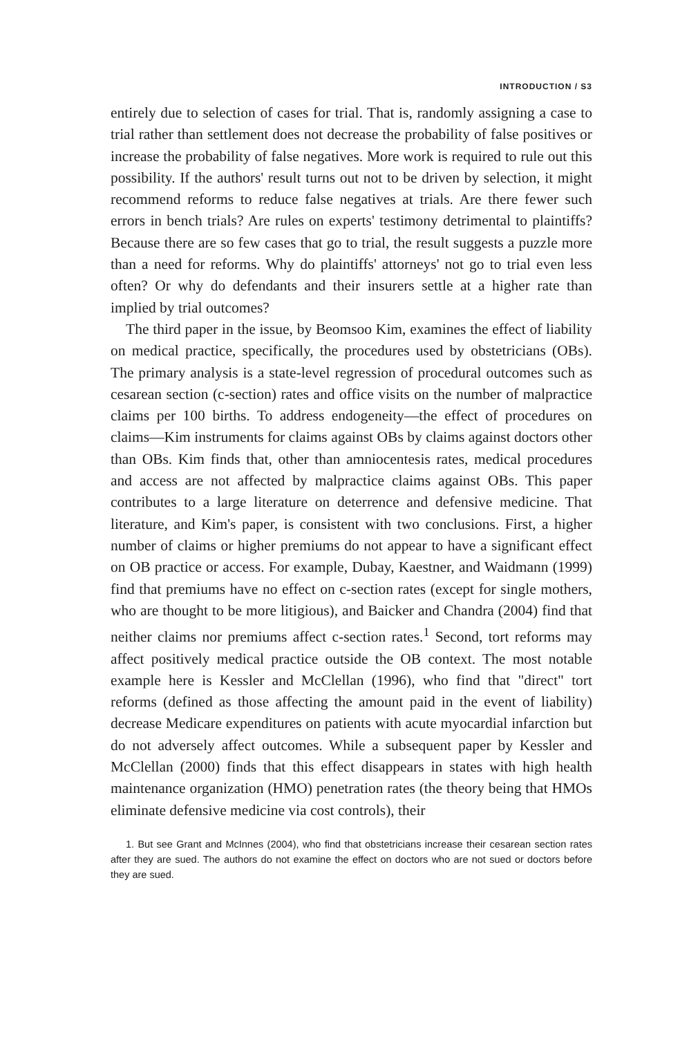INTRODUCTION / S3
entirely due to selection of cases for trial. That is, randomly assigning a case to trial rather than settlement does not decrease the probability of false positives or increase the probability of false negatives. More work is required to rule out this possibility. If the authors' result turns out not to be driven by selection, it might recommend reforms to reduce false negatives at trials. Are there fewer such errors in bench trials? Are rules on experts' testimony detrimental to plaintiffs? Because there are so few cases that go to trial, the result suggests a puzzle more than a need for reforms. Why do plaintiffs' attorneys' not go to trial even less often? Or why do defendants and their insurers settle at a higher rate than implied by trial outcomes?
The third paper in the issue, by Beomsoo Kim, examines the effect of liability on medical practice, specifically, the procedures used by obstetricians (OBs). The primary analysis is a state-level regression of procedural outcomes such as cesarean section (c-section) rates and office visits on the number of malpractice claims per 100 births. To address endogeneity—the effect of procedures on claims—Kim instruments for claims against OBs by claims against doctors other than OBs. Kim finds that, other than amniocentesis rates, medical procedures and access are not affected by malpractice claims against OBs. This paper contributes to a large literature on deterrence and defensive medicine. That literature, and Kim's paper, is consistent with two conclusions. First, a higher number of claims or higher premiums do not appear to have a significant effect on OB practice or access. For example, Dubay, Kaestner, and Waidmann (1999) find that premiums have no effect on c-section rates (except for single mothers, who are thought to be more litigious), and Baicker and Chandra (2004) find that neither claims nor premiums affect c-section rates.<sup>1</sup> Second, tort reforms may affect positively medical practice outside the OB context. The most notable example here is Kessler and McClellan (1996), who find that "direct" tort reforms (defined as those affecting the amount paid in the event of liability) decrease Medicare expenditures on patients with acute myocardial infarction but do not adversely affect outcomes. While a subsequent paper by Kessler and McClellan (2000) finds that this effect disappears in states with high health maintenance organization (HMO) penetration rates (the theory being that HMOs eliminate defensive medicine via cost controls), their
1. But see Grant and McInnes (2004), who find that obstetricians increase their cesarean section rates after they are sued. The authors do not examine the effect on doctors who are not sued or doctors before they are sued.